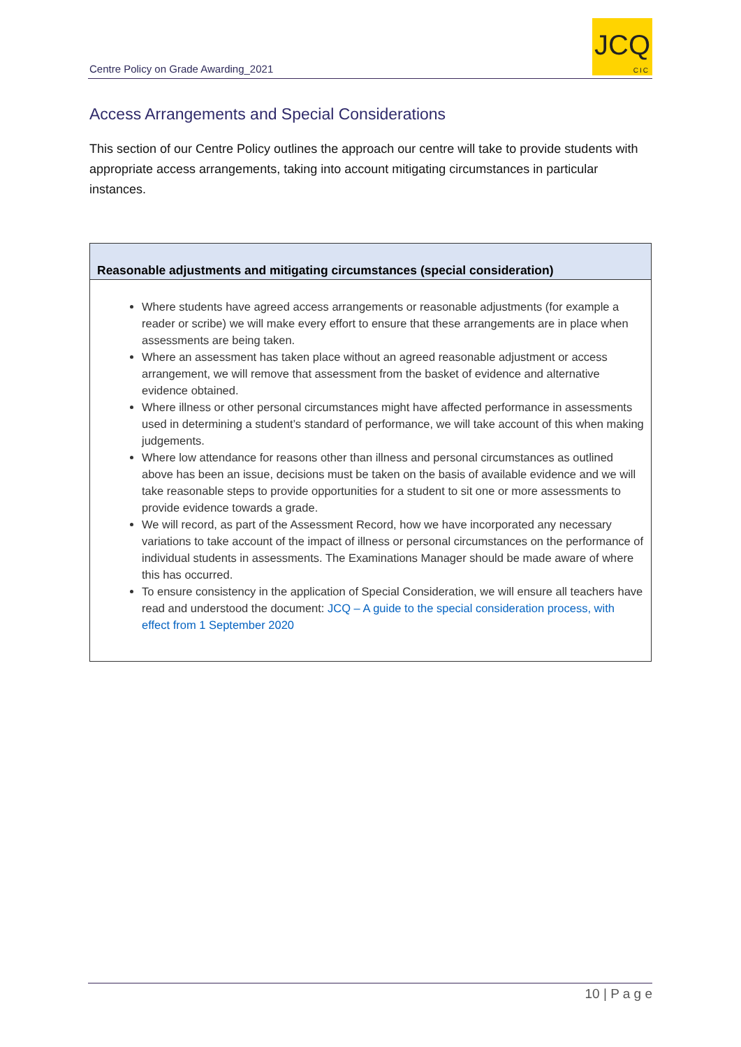Centre Policy on Grade Awarding_2021
JCQ
CIC
Access Arrangements and Special Considerations
This section of our Centre Policy outlines the approach our centre will take to provide students with appropriate access arrangements, taking into account mitigating circumstances in particular instances.
| Reasonable adjustments and mitigating circumstances (special consideration) |
| --- |
| Where students have agreed access arrangements or reasonable adjustments (for example a reader or scribe) we will make every effort to ensure that these arrangements are in place when assessments are being taken. Where an assessment has taken place without an agreed reasonable adjustment or access arrangement, we will remove that assessment from the basket of evidence and alternative evidence obtained. Where illness or other personal circumstances might have affected performance in assessments used in determining a student’s standard of performance, we will take account of this when making judgements. Where low attendance for reasons other than illness and personal circumstances as outlined above has been an issue, decisions must be taken on the basis of available evidence and we will take reasonable steps to provide opportunities for a student to sit one or more assessments to provide evidence towards a grade. We will record, as part of the Assessment Record, how we have incorporated any necessary variations to take account of the impact of illness or personal circumstances on the performance of individual students in assessments. The Examinations Manager should be made aware of where this has occurred. To ensure consistency in the application of Special Consideration, we will ensure all teachers have read and understood the document: JCQ – A guide to the special consideration process, with effect from 1 September 2020 |
10 | P a g e